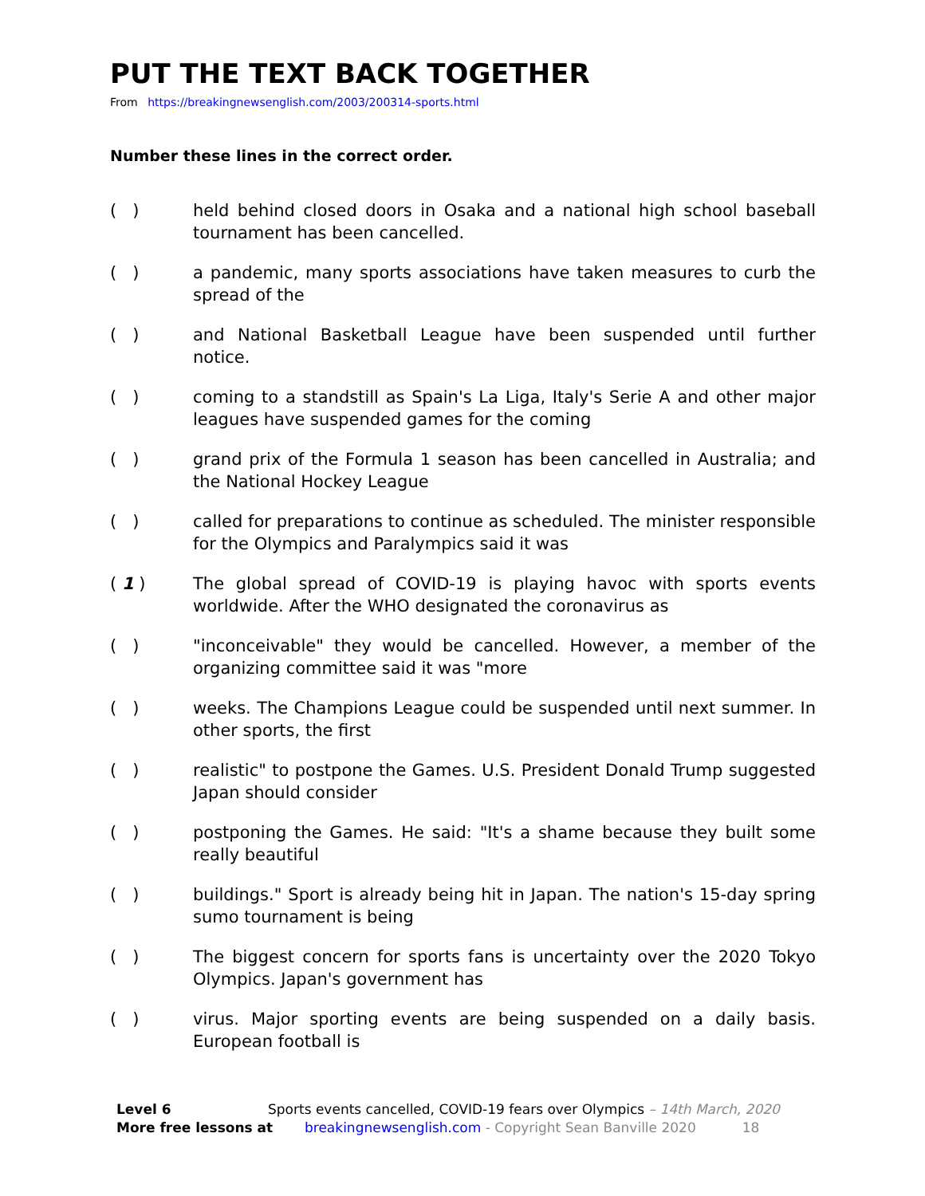PUT THE TEXT BACK TOGETHER
From https://breakingnewsenglish.com/2003/200314-sports.html
Number these lines in the correct order.
( ) held behind closed doors in Osaka and a national high school baseball tournament has been cancelled.
( ) a pandemic, many sports associations have taken measures to curb the spread of the
( ) and National Basketball League have been suspended until further notice.
( ) coming to a standstill as Spain's La Liga, Italy's Serie A and other major leagues have suspended games for the coming
( ) grand prix of the Formula 1 season has been cancelled in Australia; and the National Hockey League
( ) called for preparations to continue as scheduled. The minister responsible for the Olympics and Paralympics said it was
( 1 ) The global spread of COVID-19 is playing havoc with sports events worldwide. After the WHO designated the coronavirus as
( ) "inconceivable" they would be cancelled. However, a member of the organizing committee said it was "more
( ) weeks. The Champions League could be suspended until next summer. In other sports, the first
( ) realistic" to postpone the Games. U.S. President Donald Trump suggested Japan should consider
( ) postponing the Games. He said: "It's a shame because they built some really beautiful
( ) buildings." Sport is already being hit in Japan. The nation's 15-day spring sumo tournament is being
( ) The biggest concern for sports fans is uncertainty over the 2020 Tokyo Olympics. Japan's government has
( ) virus. Major sporting events are being suspended on a daily basis. European football is
Level 6 Sports events cancelled, COVID-19 fears over Olympics – 14th March, 2020
More free lessons at breakingnewsenglish.com - Copyright Sean Banville 2020 18